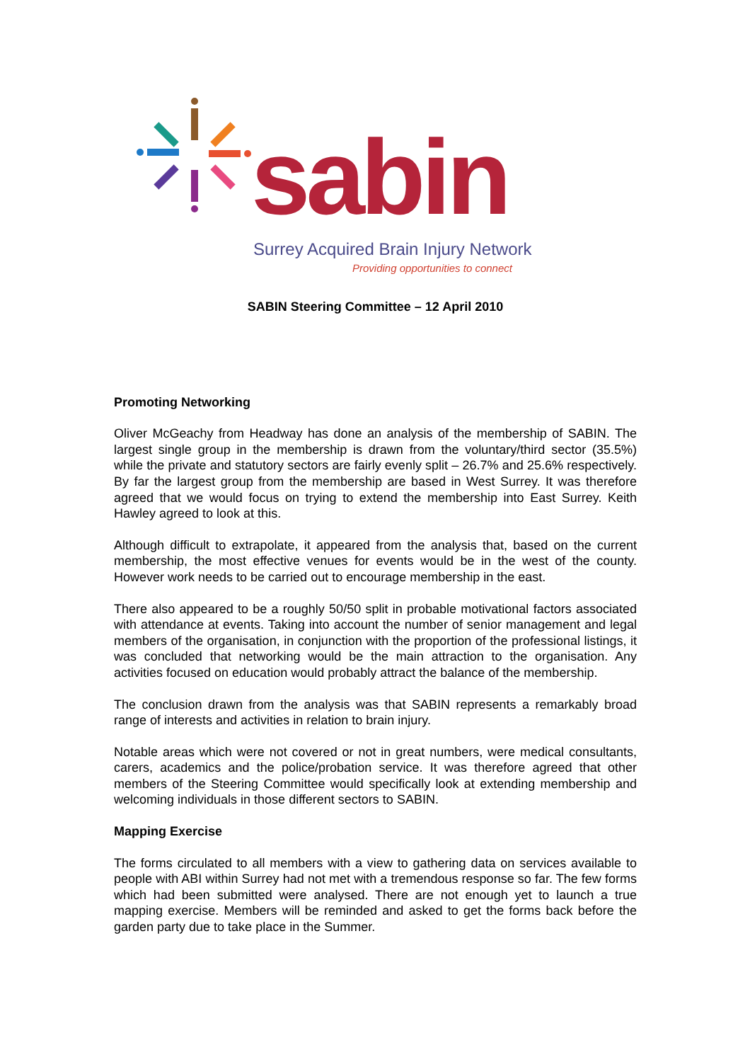sabin
Surrey Acquired Brain Injury Network
Providing opportunities to connect
SABIN Steering Committee – 12 April 2010
Promoting Networking
Oliver McGeachy from Headway has done an analysis of the membership of SABIN. The largest single group in the membership is drawn from the voluntary/third sector (35.5%) while the private and statutory sectors are fairly evenly split – 26.7% and 25.6% respectively. By far the largest group from the membership are based in West Surrey. It was therefore agreed that we would focus on trying to extend the membership into East Surrey. Keith Hawley agreed to look at this.
Although difficult to extrapolate, it appeared from the analysis that, based on the current membership, the most effective venues for events would be in the west of the county. However work needs to be carried out to encourage membership in the east.
There also appeared to be a roughly 50/50 split in probable motivational factors associated with attendance at events. Taking into account the number of senior management and legal members of the organisation, in conjunction with the proportion of the professional listings, it was concluded that networking would be the main attraction to the organisation. Any activities focused on education would probably attract the balance of the membership.
The conclusion drawn from the analysis was that SABIN represents a remarkably broad range of interests and activities in relation to brain injury.
Notable areas which were not covered or not in great numbers, were medical consultants, carers, academics and the police/probation service. It was therefore agreed that other members of the Steering Committee would specifically look at extending membership and welcoming individuals in those different sectors to SABIN.
Mapping Exercise
The forms circulated to all members with a view to gathering data on services available to people with ABI within Surrey had not met with a tremendous response so far. The few forms which had been submitted were analysed. There are not enough yet to launch a true mapping exercise. Members will be reminded and asked to get the forms back before the garden party due to take place in the Summer.